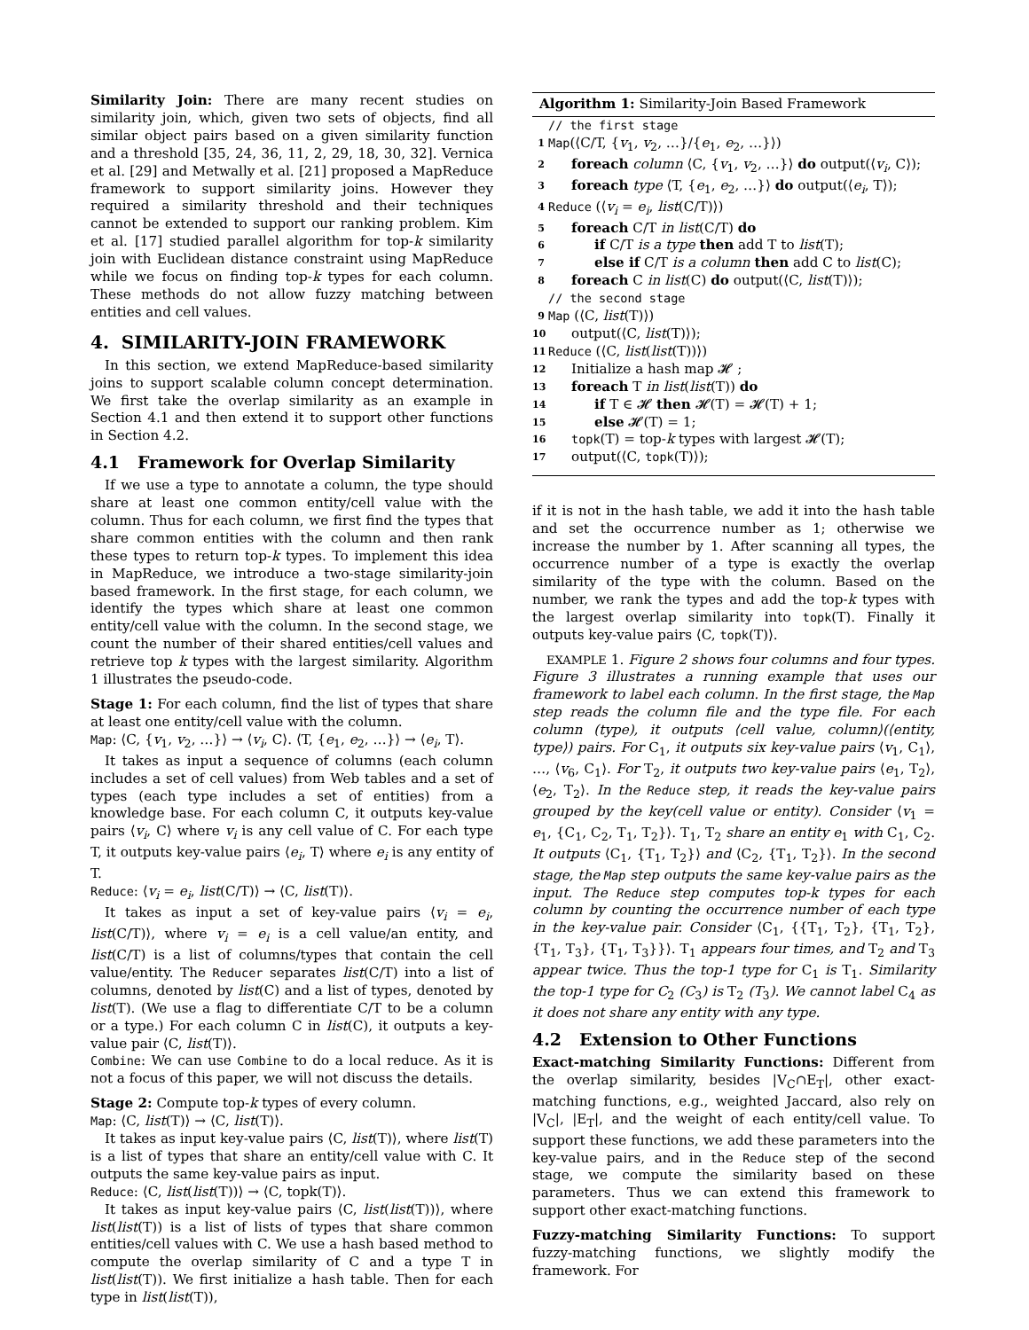Similarity Join: There are many recent studies on similarity join, which, given two sets of objects, find all similar object pairs based on a given similarity function and a threshold [35, 24, 36, 11, 2, 29, 18, 30, 32]. Vernica et al. [29] and Metwally et al. [21] proposed a MapReduce framework to support similarity joins. However they required a similarity threshold and their techniques cannot be extended to support our ranking problem. Kim et al. [17] studied parallel algorithm for top-k similarity join with Euclidean distance constraint using MapReduce while we focus on finding top-k types for each column. These methods do not allow fuzzy matching between entities and cell values.
4. SIMILARITY-JOIN FRAMEWORK
In this section, we extend MapReduce-based similarity joins to support scalable column concept determination. We first take the overlap similarity as an example in Section 4.1 and then extend it to support other functions in Section 4.2.
4.1 Framework for Overlap Similarity
If we use a type to annotate a column, the type should share at least one common entity/cell value with the column. Thus for each column, we first find the types that share common entities with the column and then rank these types to return top-k types. To implement this idea in MapReduce, we introduce a two-stage similarity-join based framework. In the first stage, for each column, we identify the types which share at least one common entity/cell value with the column. In the second stage, we count the number of their shared entities/cell values and retrieve top k types with the largest similarity. Algorithm 1 illustrates the pseudo-code.
Stage 1: For each column, find the list of types that share at least one entity/cell value with the column.
Map: ⟨C, {v<sub>1</sub>, v<sub>2</sub>, …}⟩ → ⟨v<sub>i</sub>, C⟩. ⟨T, {e<sub>1</sub>, e<sub>2</sub>, …}⟩ → ⟨e<sub>i</sub>, T⟩.
It takes as input a sequence of columns (each column includes a set of cell values) from Web tables and a set of types (each type includes a set of entities) from a knowledge base. For each column C, it outputs key-value pairs ⟨v<sub>i</sub>, C⟩ where v<sub>i</sub> is any cell value of C. For each type T, it outputs key-value pairs ⟨e<sub>i</sub>, T⟩ where e<sub>i</sub> is any entity of T.
Reduce: ⟨v<sub>i</sub> = e<sub>i</sub>, list(C/T)⟩ → ⟨C, list(T)⟩.
It takes as input a set of key-value pairs ⟨v<sub>i</sub> = e<sub>i</sub>, list(C/T)⟩, where v<sub>i</sub> = e<sub>i</sub> is a cell value/an entity, and list(C/T) is a list of columns/types that contain the cell value/entity. The Reducer separates list(C/T) into a list of columns, denoted by list(C) and a list of types, denoted by list(T). (We use a flag to differentiate C/T to be a column or a type.) For each column C in list(C), it outputs a key-value pair ⟨C, list(T)⟩.
Combine: We can use Combine to do a local reduce. As it is not a focus of this paper, we will not discuss the details.
Stage 2: Compute top-k types of every column.
Map: ⟨C, list(T)⟩ → ⟨C, list(T)⟩.
It takes as input key-value pairs ⟨C, list(T)⟩, where list(T) is a list of types that share an entity/cell value with C. It outputs the same key-value pairs as input.
Reduce: ⟨C, list(list(T))⟩ → ⟨C, topk(T)⟩.
It takes as input key-value pairs ⟨C, list(list(T))⟩, where list(list(T)) is a list of lists of types that share common entities/cell values with C. We use a hash based method to compute the overlap similarity of C and a type T in list(list(T)). We first initialize a hash table. Then for each type in list(list(T)),
Algorithm 1: Similarity-Join Based Framework
// the first stage
1 Map(⟨C/T, {v<sub>1</sub>, v<sub>2</sub>, …}/{e<sub>1</sub>, e<sub>2</sub>, …}⟩)
2 foreach column ⟨C, {v<sub>1</sub>, v<sub>2</sub>, …}⟩ do output(⟨v<sub>i</sub>, C⟩);
3 foreach type ⟨T, {e<sub>1</sub>, e<sub>2</sub>, …}⟩ do output(⟨e<sub>i</sub>, T⟩);
4 Reduce (⟨v<sub>i</sub> = e<sub>i</sub>, list(C/T)⟩)
5 foreach C/T in list(C/T) do
6 if C/T is a type then add T to list(T);
7 else if C/T is a column then add C to list(C);
8 foreach C in list(C) do output(⟨C, list(T)⟩);
// the second stage
9 Map (⟨C, list(T)⟩)
10 output(⟨C, list(T)⟩);
11 Reduce (⟨C, list(list(T))⟩)
12 Initialize a hash map 𝓗 ;
13 foreach T in list(list(T)) do
14 if T ∈ 𝓗 then 𝓗(T) = 𝓗(T) + 1;
15 else 𝓗(T) = 1;
16 topk(T) = top-k types with largest 𝓗(T);
17 output(⟨C, topk(T)⟩);
if it is not in the hash table, we add it into the hash table and set the occurrence number as 1; otherwise we increase the number by 1. After scanning all types, the occurrence number of a type is exactly the overlap similarity of the type with the column. Based on the number, we rank the types and add the top-k types with the largest overlap similarity into topk(T). Finally it outputs key-value pairs ⟨C, topk(T)⟩.
EXAMPLE 1. Figure 2 shows four columns and four types. Figure 3 illustrates a running example that uses our framework to label each column. In the first stage, the Map step reads the column file and the type file. For each column (type), it outputs ⟨cell value, column⟩(⟨entity, type⟩) pairs. For C<sub>1</sub>, it outputs six key-value pairs ⟨v<sub>1</sub>, C<sub>1</sub>⟩, …, ⟨v<sub>6</sub>, C<sub>1</sub>⟩. For T<sub>2</sub>, it outputs two key-value pairs ⟨e<sub>1</sub>, T<sub>2</sub>⟩, ⟨e<sub>2</sub>, T<sub>2</sub>⟩. In the Reduce step, it reads the key-value pairs grouped by the key(cell value or entity). Consider ⟨v<sub>1</sub> = e<sub>1</sub>, {C<sub>1</sub>, C<sub>2</sub>, T<sub>1</sub>, T<sub>2</sub>}⟩. T<sub>1</sub>, T<sub>2</sub> share an entity e<sub>1</sub> with C<sub>1</sub>, C<sub>2</sub>. It outputs ⟨C<sub>1</sub>, {T<sub>1</sub>, T<sub>2</sub>}⟩ and ⟨C<sub>2</sub>, {T<sub>1</sub>, T<sub>2</sub>}⟩. In the second stage, the Map step outputs the same key-value pairs as the input. The Reduce step computes top-k types for each column by counting the occurrence number of each type in the key-value pair. Consider ⟨C<sub>1</sub>, {{T<sub>1</sub>, T<sub>2</sub>}, {T<sub>1</sub>, T<sub>2</sub>}, {T<sub>1</sub>, T<sub>3</sub>}, {T<sub>1</sub>, T<sub>3</sub>}}⟩. T<sub>1</sub> appears four times, and T<sub>2</sub> and T<sub>3</sub> appear twice. Thus the top-1 type for C<sub>1</sub> is T<sub>1</sub>. Similarity the top-1 type for C<sub>2</sub> (C<sub>3</sub>) is T<sub>2</sub> (T<sub>3</sub>). We cannot label C<sub>4</sub> as it does not share any entity with any type.
4.2 Extension to Other Functions
Exact-matching Similarity Functions: Different from the overlap similarity, besides |V<sub>C</sub>∩E<sub>T</sub>|, other exact-matching functions, e.g., weighted Jaccard, also rely on |V<sub>C</sub>|, |E<sub>T</sub>|, and the weight of each entity/cell value. To support these functions, we add these parameters into the key-value pairs, and in the Reduce step of the second stage, we compute the similarity based on these parameters. Thus we can extend this framework to support other exact-matching functions.
Fuzzy-matching Similarity Functions: To support fuzzy-matching functions, we slightly modify the framework. For